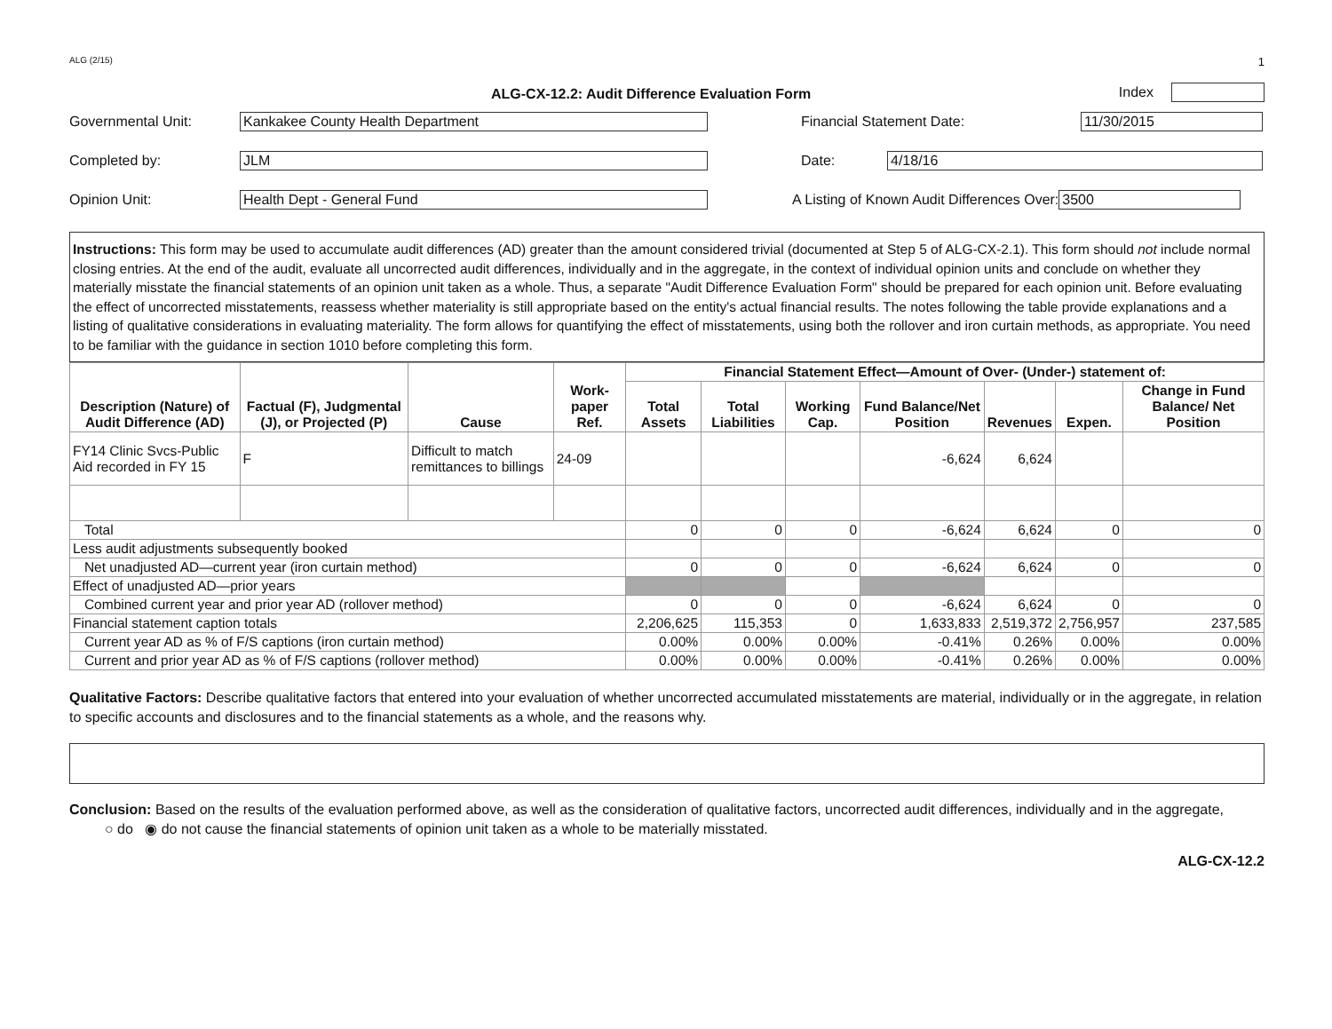ALG (2/15) 1
ALG-CX-12.2: Audit Difference Evaluation Form
Index
Governmental Unit: Kankakee County Health Department Financial Statement Date: 11/30/2015
Completed by: JLM Date: 4/18/16
Opinion Unit: Health Dept - General Fund A Listing of Known Audit Differences Over: 3500
Instructions: This form may be used to accumulate audit differences (AD) greater than the amount considered trivial (documented at Step 5 of ALG-CX-2.1). This form should not include normal closing entries. At the end of the audit, evaluate all uncorrected audit differences, individually and in the aggregate, in the context of individual opinion units and conclude on whether they materially misstate the financial statements of an opinion unit taken as a whole. Thus, a separate "Audit Difference Evaluation Form" should be prepared for each opinion unit. Before evaluating the effect of uncorrected misstatements, reassess whether materiality is still appropriate based on the entity's actual financial results. The notes following the table provide explanations and a listing of qualitative considerations in evaluating materiality. The form allows for quantifying the effect of misstatements, using both the rollover and iron curtain methods, as appropriate. You need to be familiar with the guidance in section 1010 before completing this form.
| Description (Nature) of Audit Difference (AD) | Factual (F), Judgmental (J), or Projected (P) | Cause | Work-paper Ref. | Financial Statement Effect—Amount of Over- (Under-) statement of: | | | | | | |
| --- | --- | --- | --- | --- | --- | --- | --- | --- | --- | --- |
| | | | | Total Assets | Total Liabilities | Working Cap. | Fund Balance/Net Position | Revenues | Expen. | Change in Fund Balance/ Net Position |
| FY14 Clinic Svcs-Public Aid recorded in FY 15 | F | Difficult to match remittances to billings | 24-09 | | | | -6,624 | 6,624 | | |
| Total | | | | 0 | 0 | 0 | -6,624 | 6,624 | 0 | 0 |
| Less audit adjustments subsequently booked | | | | | | | | | | |
| Net unadjusted AD—current year (iron curtain method) | | | | 0 | 0 | 0 | -6,624 | 6,624 | 0 | 0 |
| Effect of unadjusted AD—prior years | | | | | | | | | | |
| Combined current year and prior year AD (rollover method) | | | | 0 | 0 | 0 | -6,624 | 6,624 | 0 | 0 |
| Financial statement caption totals | | | | 2,206,625 | 115,353 | 0 | 1,633,833 | 2,519,372 | 2,756,957 | 237,585 |
| Current year AD as % of F/S captions (iron curtain method) | | | | 0.00% | 0.00% | 0.00% | -0.41% | 0.26% | 0.00% | 0.00% |
| Current and prior year AD as % of F/S captions (rollover method) | | | | 0.00% | 0.00% | 0.00% | -0.41% | 0.26% | 0.00% | 0.00% |
Qualitative Factors: Describe qualitative factors that entered into your evaluation of whether uncorrected accumulated misstatements are material, individually or in the aggregate, in relation to specific accounts and disclosures and to the financial statements as a whole, and the reasons why.
Conclusion: Based on the results of the evaluation performed above, as well as the consideration of qualitative factors, uncorrected audit differences, individually and in the aggregate, ○ do ◉ do not cause the financial statements of opinion unit taken as a whole to be materially misstated.
ALG-CX-12.2